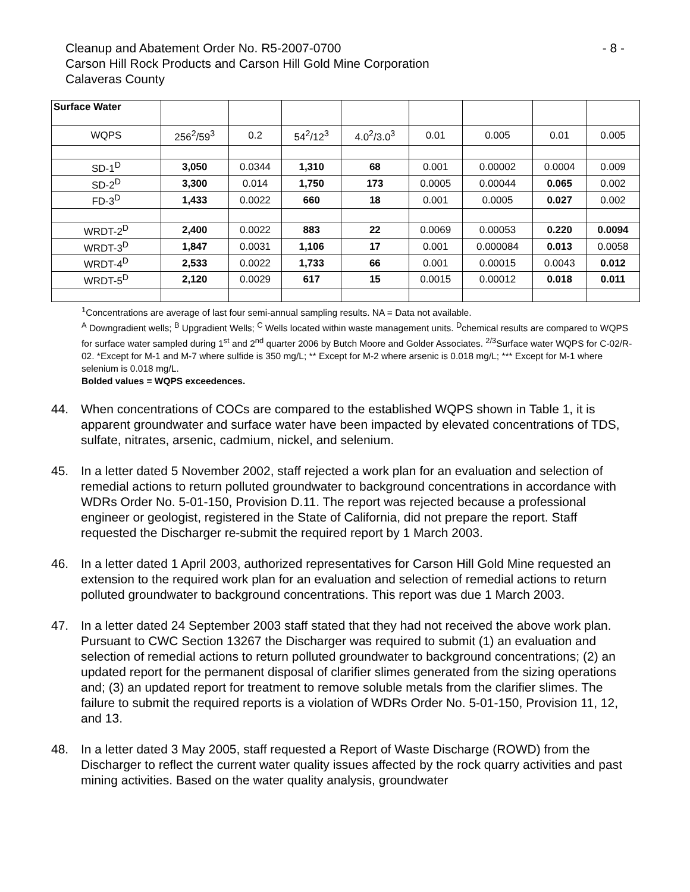Cleanup and Abatement Order No. R5-2007-0700 - 8 -
Carson Hill Rock Products and Carson Hill Gold Mine Corporation
Calaveras County
| Surface Water | | | | | | | | |
| WQPS | 256<sup>2</sup>/59<sup>3</sup> | 0.2 | 54<sup>2</sup>/12<sup>3</sup> | 4.0<sup>2</sup>/3.0<sup>3</sup> | 0.01 | 0.005 | 0.01 | 0.005 |
| SD-1<sup>D</sup> | 3,050 | 0.0344 | 1,310 | 68 | 0.001 | 0.00002 | 0.0004 | 0.009 |
| SD-2<sup>D</sup> | 3,300 | 0.014 | 1,750 | 173 | 0.0005 | 0.00044 | 0.065 | 0.002 |
| FD-3<sup>D</sup> | 1,433 | 0.0022 | 660 | 18 | 0.001 | 0.0005 | 0.027 | 0.002 |
| WRDT-2<sup>D</sup> | 2,400 | 0.0022 | 883 | 22 | 0.0069 | 0.00053 | 0.220 | 0.0094 |
| WRDT-3<sup>D</sup> | 1,847 | 0.0031 | 1,106 | 17 | 0.001 | 0.000084 | 0.013 | 0.0058 |
| WRDT-4<sup>D</sup> | 2,533 | 0.0022 | 1,733 | 66 | 0.001 | 0.00015 | 0.0043 | 0.012 |
| WRDT-5<sup>D</sup> | 2,120 | 0.0029 | 617 | 15 | 0.0015 | 0.00012 | 0.018 | 0.011 |
<sup>1</sup> Concentrations are average of last four semi-annual sampling results. NA = Data not available.
<sup>A</sup> Downgradient wells; <sup>B</sup> Upgradient Wells; <sup>C</sup> Wells located within waste management units. <sup>D</sup>chemical results are compared to WQPS for surface water sampled during 1<sup>st</sup> and 2<sup>nd</sup> quarter 2006 by Butch Moore and Golder Associates. <sup>2/3</sup>Surface water WQPS for C-02/R-02. *Except for M-1 and M-7 where sulfide is 350 mg/L; ** Except for M-2 where arsenic is 0.018 mg/L; *** Except for M-1 where selenium is 0.018 mg/L.
Bolded values = WQPS exceedences.
44. When concentrations of COCs are compared to the established WQPS shown in Table 1, it is apparent groundwater and surface water have been impacted by elevated concentrations of TDS, sulfate, nitrates, arsenic, cadmium, nickel, and selenium.
45. In a letter dated 5 November 2002, staff rejected a work plan for an evaluation and selection of remedial actions to return polluted groundwater to background concentrations in accordance with WDRs Order No. 5-01-150, Provision D.11. The report was rejected because a professional engineer or geologist, registered in the State of California, did not prepare the report. Staff requested the Discharger re-submit the required report by 1 March 2003.
46. In a letter dated 1 April 2003, authorized representatives for Carson Hill Gold Mine requested an extension to the required work plan for an evaluation and selection of remedial actions to return polluted groundwater to background concentrations. This report was due 1 March 2003.
47. In a letter dated 24 September 2003 staff stated that they had not received the above work plan. Pursuant to CWC Section 13267 the Discharger was required to submit (1) an evaluation and selection of remedial actions to return polluted groundwater to background concentrations; (2) an updated report for the permanent disposal of clarifier slimes generated from the sizing operations and; (3) an updated report for treatment to remove soluble metals from the clarifier slimes. The failure to submit the required reports is a violation of WDRs Order No. 5-01-150, Provision 11, 12, and 13.
48. In a letter dated 3 May 2005, staff requested a Report of Waste Discharge (ROWD) from the Discharger to reflect the current water quality issues affected by the rock quarry activities and past mining activities. Based on the water quality analysis, groundwater